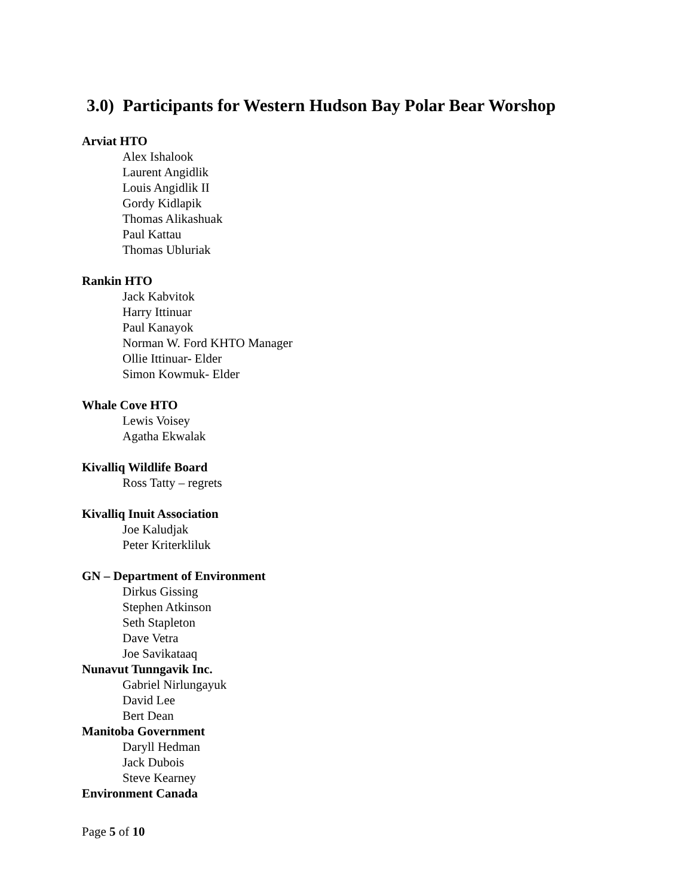3.0) Participants for Western Hudson Bay Polar Bear Worshop
Arviat HTO
Alex Ishalook
Laurent Angidlik
Louis Angidlik II
Gordy Kidlapik
Thomas Alikashuak
Paul Kattau
Thomas Ubluriak
Rankin HTO
Jack Kabvitok
Harry Ittinuar
Paul Kanayok
Norman W. Ford KHTO Manager
Ollie Ittinuar- Elder
Simon Kowmuk- Elder
Whale Cove HTO
Lewis Voisey
Agatha Ekwalak
Kivalliq Wildlife Board
Ross Tatty – regrets
Kivalliq Inuit Association
Joe Kaludjak
Peter Kriterkliluk
GN – Department of Environment
Dirkus Gissing
Stephen Atkinson
Seth Stapleton
Dave Vetra
Joe Savikataaq
Nunavut Tunngavik Inc.
Gabriel Nirlungayuk
David Lee
Bert Dean
Manitoba Government
Daryll Hedman
Jack Dubois
Steve Kearney
Environment Canada
Page 5 of 10